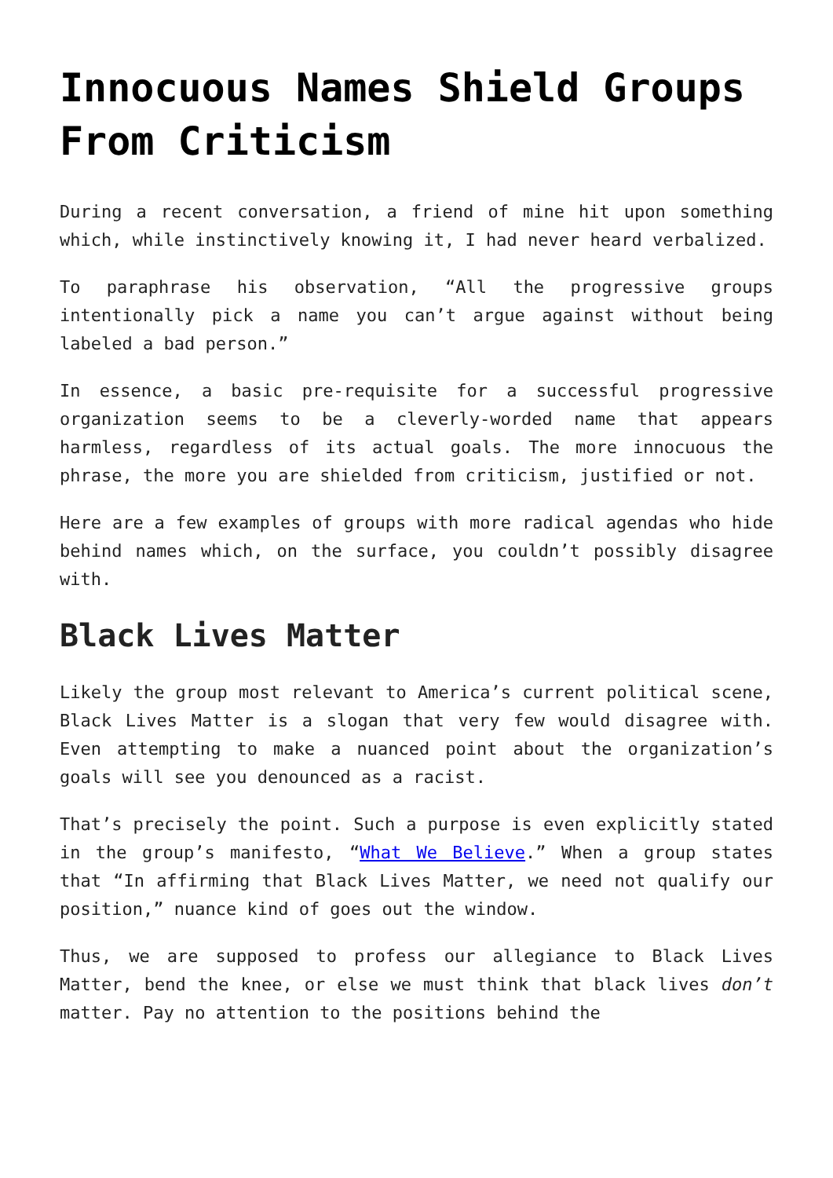Innocuous Names Shield Groups From Criticism
During a recent conversation, a friend of mine hit upon something which, while instinctively knowing it, I had never heard verbalized.
To paraphrase his observation, “All the progressive groups intentionally pick a name you can’t argue against without being labeled a bad person.”
In essence, a basic pre-requisite for a successful progressive organization seems to be a cleverly-worded name that appears harmless, regardless of its actual goals. The more innocuous the phrase, the more you are shielded from criticism, justified or not.
Here are a few examples of groups with more radical agendas who hide behind names which, on the surface, you couldn’t possibly disagree with.
Black Lives Matter
Likely the group most relevant to America’s current political scene, Black Lives Matter is a slogan that very few would disagree with. Even attempting to make a nuanced point about the organization’s goals will see you denounced as a racist.
That’s precisely the point. Such a purpose is even explicitly stated in the group’s manifesto, “What We Believe.” When a group states that “In affirming that Black Lives Matter, we need not qualify our position,” nuance kind of goes out the window.
Thus, we are supposed to profess our allegiance to Black Lives Matter, bend the knee, or else we must think that black lives don’t matter. Pay no attention to the positions behind the